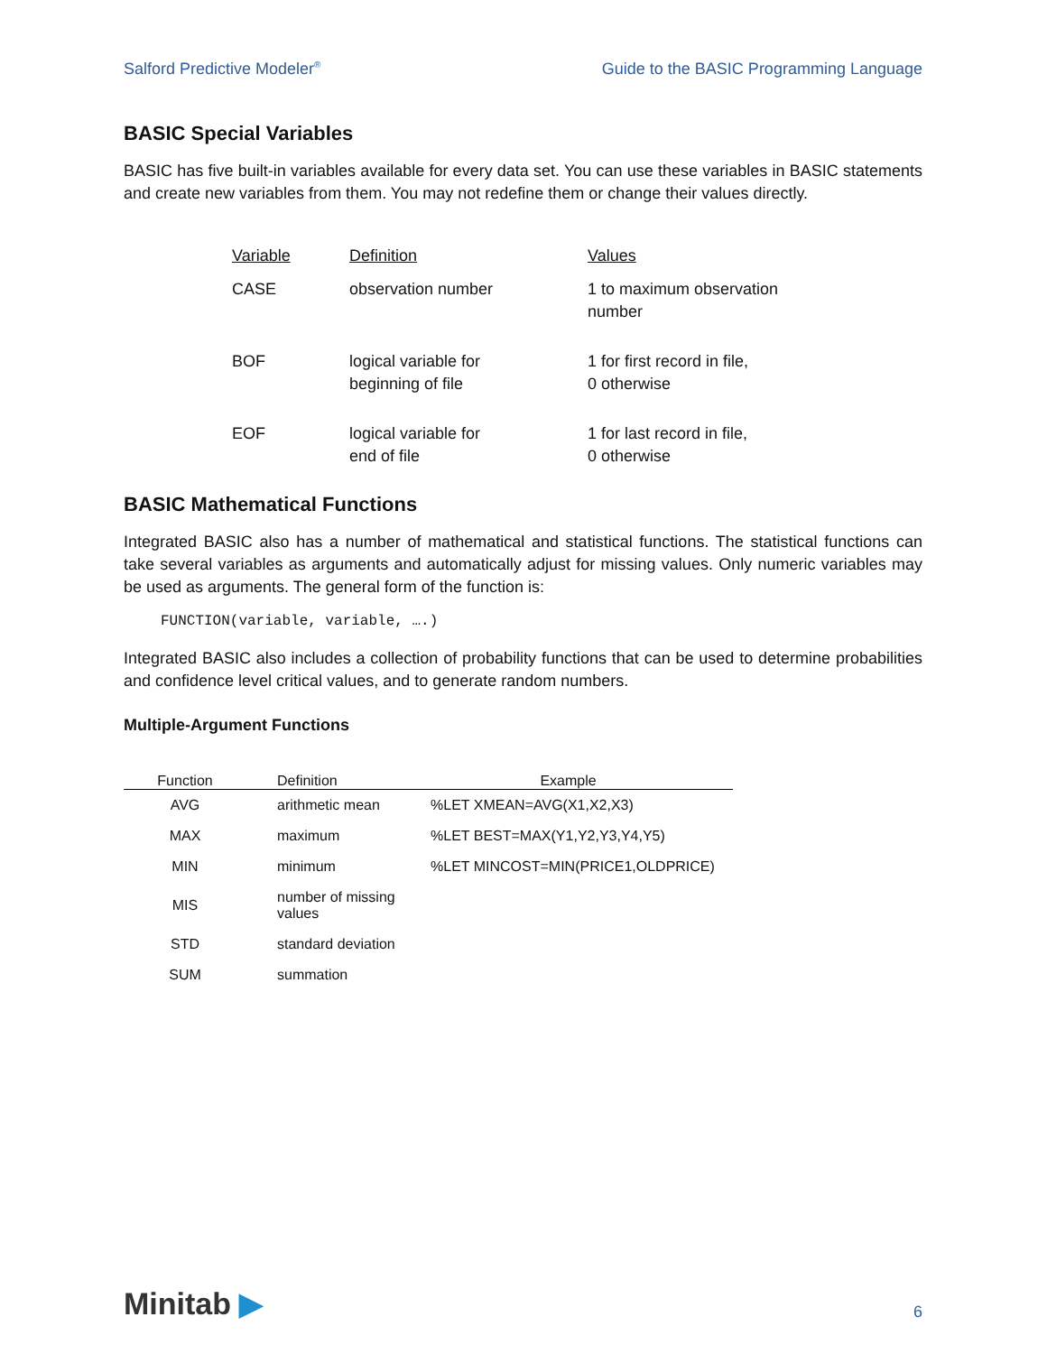Salford Predictive Modeler<sup>®</sup> Guide to the BASIC Programming Language
BASIC Special Variables
BASIC has five built-in variables available for every data set. You can use these variables in BASIC statements and create new variables from them. You may not redefine them or change their values directly.
| Variable | Definition | Values |
| --- | --- | --- |
| CASE | observation number | 1 to maximum observation number |
| BOF | logical variable for beginning of file | 1 for first record in file, 0 otherwise |
| EOF | logical variable for end of file | 1 for last record in file, 0 otherwise |
BASIC Mathematical Functions
Integrated BASIC also has a number of mathematical and statistical functions. The statistical functions can take several variables as arguments and automatically adjust for missing values. Only numeric variables may be used as arguments. The general form of the function is:
FUNCTION(variable, variable, ….)
Integrated BASIC also includes a collection of probability functions that can be used to determine probabilities and confidence level critical values, and to generate random numbers.
Multiple-Argument Functions
| Function | Definition | Example |
| --- | --- | --- |
| AVG | arithmetic mean | %LET XMEAN=AVG(X1,X2,X3) |
| MAX | maximum | %LET BEST=MAX(Y1,Y2,Y3,Y4,Y5) |
| MIN | minimum | %LET MINCOST=MIN(PRICE1,OLDPRICE) |
| MIS | number of missing values | |
| STD | standard deviation | |
| SUM | summation | |
Minitab ▶ 6